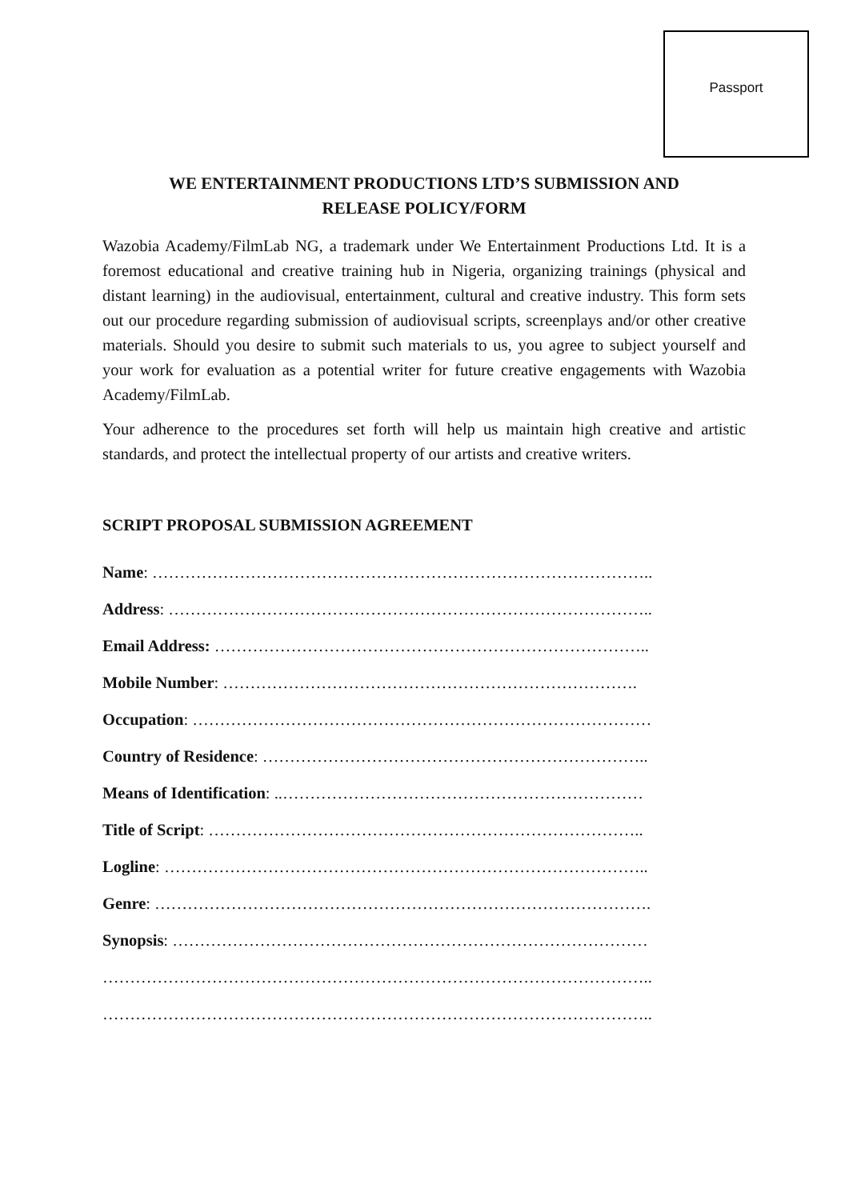Passport
WE ENTERTAINMENT PRODUCTIONS LTD’S SUBMISSION AND
RELEASE POLICY/FORM
Wazobia Academy/FilmLab NG, a trademark under We Entertainment Productions Ltd. It is a foremost educational and creative training hub in Nigeria, organizing trainings (physical and distant learning) in the audiovisual, entertainment, cultural and creative industry. This form sets out our procedure regarding submission of audiovisual scripts, screenplays and/or other creative materials. Should you desire to submit such materials to us, you agree to subject yourself and your work for evaluation as a potential writer for future creative engagements with Wazobia Academy/FilmLab.
Your adherence to the procedures set forth will help us maintain high creative and artistic standards, and protect the intellectual property of our artists and creative writers.
SCRIPT PROPOSAL SUBMISSION AGREEMENT
Name: ………………………………………………………………………………..
Address: ……………………………………………………………………………..
Email Address: ……………………………………………………………………..
Mobile Number: ………………………………………………………………….
Occupation: …………………………………………………………………………
Country of Residence: ……………………………………………………………..
Means of Identification: ..…………………………………………………………
Title of Script: ……………………………………………………………………..
Logline: ……………………………………………………………………………..
Genre: ……………………………………………………………………………….
Synopsis: ……………………………………………………………………………
………………………………………………………………………………………..
………………………………………………………………………………………..